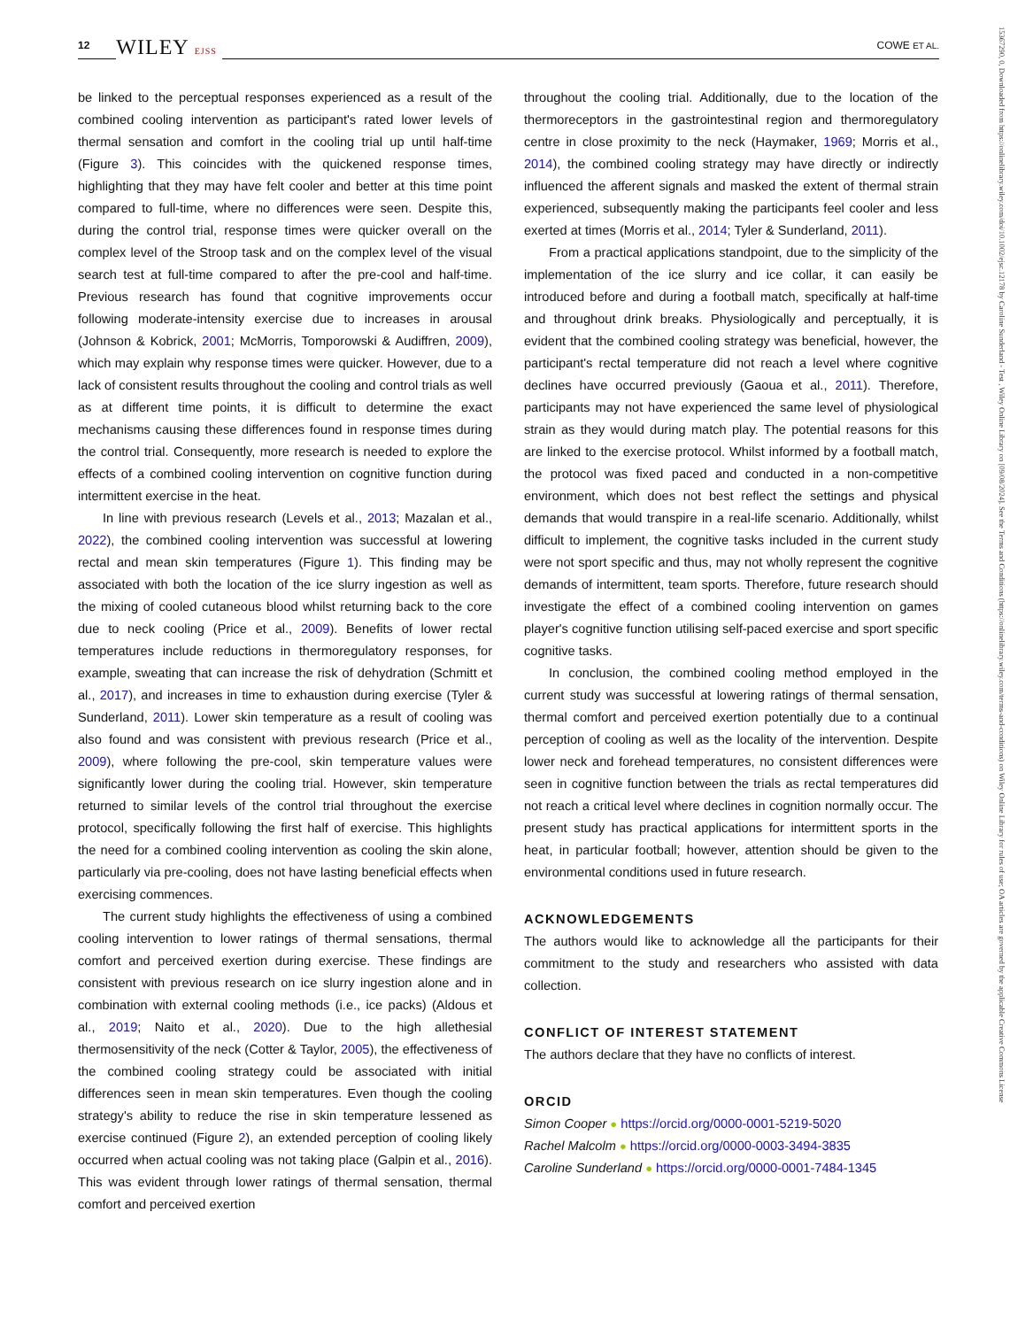12 WILEY EJSS COWE ET AL.
15367290, 0, Downloaded from https://onlinelibrary.wiley.com/doi/10.1002/ejsc.12178 by Caroline Sunderland - Test , Wiley Online Library on [09/08/2024]. See the Terms and Conditions (https://onlinelibrary.wiley.com/terms-and-conditions) on Wiley Online Library for rules of use; OA articles are governed by the applicable Creative Commons License
be linked to the perceptual responses experienced as a result of the combined cooling intervention as participant's rated lower levels of thermal sensation and comfort in the cooling trial up until half-time (Figure 3). This coincides with the quickened response times, highlighting that they may have felt cooler and better at this time point compared to full-time, where no differences were seen. Despite this, during the control trial, response times were quicker overall on the complex level of the Stroop task and on the complex level of the visual search test at full-time compared to after the pre-cool and half-time. Previous research has found that cognitive improvements occur following moderate-intensity exercise due to increases in arousal (Johnson & Kobrick, 2001; McMorris, Tomporowski & Audiffren, 2009), which may explain why response times were quicker. However, due to a lack of consistent results throughout the cooling and control trials as well as at different time points, it is difficult to determine the exact mechanisms causing these differences found in response times during the control trial. Consequently, more research is needed to explore the effects of a combined cooling intervention on cognitive function during intermittent exercise in the heat.
In line with previous research (Levels et al., 2013; Mazalan et al., 2022), the combined cooling intervention was successful at lowering rectal and mean skin temperatures (Figure 1). This finding may be associated with both the location of the ice slurry ingestion as well as the mixing of cooled cutaneous blood whilst returning back to the core due to neck cooling (Price et al., 2009). Benefits of lower rectal temperatures include reductions in thermoregulatory responses, for example, sweating that can increase the risk of dehydration (Schmitt et al., 2017), and increases in time to exhaustion during exercise (Tyler & Sunderland, 2011). Lower skin temperature as a result of cooling was also found and was consistent with previous research (Price et al., 2009), where following the pre-cool, skin temperature values were significantly lower during the cooling trial. However, skin temperature returned to similar levels of the control trial throughout the exercise protocol, specifically following the first half of exercise. This highlights the need for a combined cooling intervention as cooling the skin alone, particularly via pre-cooling, does not have lasting beneficial effects when exercising commences.
The current study highlights the effectiveness of using a combined cooling intervention to lower ratings of thermal sensations, thermal comfort and perceived exertion during exercise. These findings are consistent with previous research on ice slurry ingestion alone and in combination with external cooling methods (i.e., ice packs) (Aldous et al., 2019; Naito et al., 2020). Due to the high allethesial thermosensitivity of the neck (Cotter & Taylor, 2005), the effectiveness of the combined cooling strategy could be associated with initial differences seen in mean skin temperatures. Even though the cooling strategy's ability to reduce the rise in skin temperature lessened as exercise continued (Figure 2), an extended perception of cooling likely occurred when actual cooling was not taking place (Galpin et al., 2016). This was evident through lower ratings of thermal sensation, thermal comfort and perceived exertion
throughout the cooling trial. Additionally, due to the location of the thermoreceptors in the gastrointestinal region and thermoregulatory centre in close proximity to the neck (Haymaker, 1969; Morris et al., 2014), the combined cooling strategy may have directly or indirectly influenced the afferent signals and masked the extent of thermal strain experienced, subsequently making the participants feel cooler and less exerted at times (Morris et al., 2014; Tyler & Sunderland, 2011).
From a practical applications standpoint, due to the simplicity of the implementation of the ice slurry and ice collar, it can easily be introduced before and during a football match, specifically at half-time and throughout drink breaks. Physiologically and perceptually, it is evident that the combined cooling strategy was beneficial, however, the participant's rectal temperature did not reach a level where cognitive declines have occurred previously (Gaoua et al., 2011). Therefore, participants may not have experienced the same level of physiological strain as they would during match play. The potential reasons for this are linked to the exercise protocol. Whilst informed by a football match, the protocol was fixed paced and conducted in a non-competitive environment, which does not best reflect the settings and physical demands that would transpire in a real-life scenario. Additionally, whilst difficult to implement, the cognitive tasks included in the current study were not sport specific and thus, may not wholly represent the cognitive demands of intermittent, team sports. Therefore, future research should investigate the effect of a combined cooling intervention on games player's cognitive function utilising self-paced exercise and sport specific cognitive tasks.
In conclusion, the combined cooling method employed in the current study was successful at lowering ratings of thermal sensation, thermal comfort and perceived exertion potentially due to a continual perception of cooling as well as the locality of the intervention. Despite lower neck and forehead temperatures, no consistent differences were seen in cognitive function between the trials as rectal temperatures did not reach a critical level where declines in cognition normally occur. The present study has practical applications for intermittent sports in the heat, in particular football; however, attention should be given to the environmental conditions used in future research.
ACKNOWLEDGEMENTS
The authors would like to acknowledge all the participants for their commitment to the study and researchers who assisted with data collection.
CONFLICT OF INTEREST STATEMENT
The authors declare that they have no conflicts of interest.
ORCID
Simon Cooper ● https://orcid.org/0000-0001-5219-5020
Rachel Malcolm ● https://orcid.org/0000-0003-3494-3835
Caroline Sunderland ● https://orcid.org/0000-0001-7484-1345